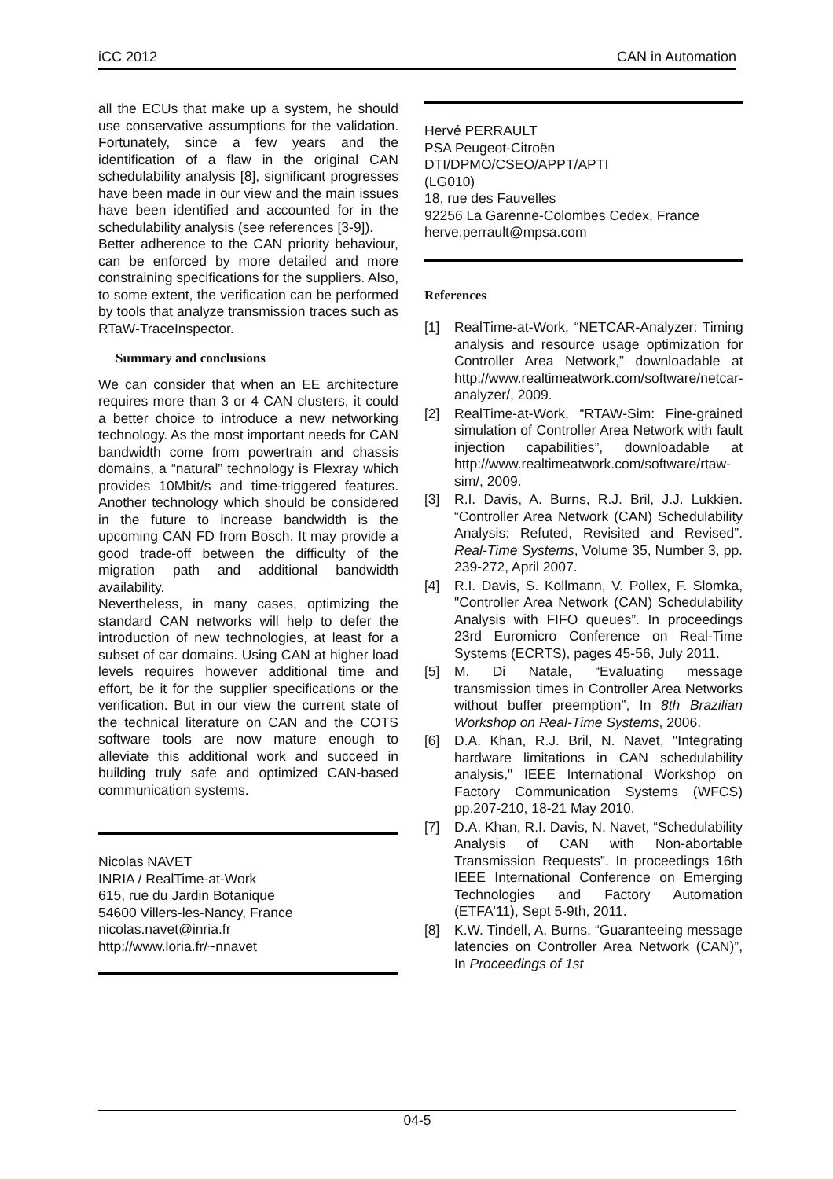iCC 2012 CAN in Automation
all the ECUs that make up a system, he should use conservative assumptions for the validation. Fortunately, since a few years and the identification of a flaw in the original CAN schedulability analysis [8], significant progresses have been made in our view and the main issues have been identified and accounted for in the schedulability analysis (see references [3-9]).
Better adherence to the CAN priority behaviour, can be enforced by more detailed and more constraining specifications for the suppliers. Also, to some extent, the verification can be performed by tools that analyze transmission traces such as RTaW-TraceInspector.
Summary and conclusions
We can consider that when an EE architecture requires more than 3 or 4 CAN clusters, it could a better choice to introduce a new networking technology. As the most important needs for CAN bandwidth come from powertrain and chassis domains, a “natural” technology is Flexray which provides 10Mbit/s and time-triggered features. Another technology which should be considered in the future to increase bandwidth is the upcoming CAN FD from Bosch. It may provide a good trade-off between the difficulty of the migration path and additional bandwidth availability.
Nevertheless, in many cases, optimizing the standard CAN networks will help to defer the introduction of new technologies, at least for a subset of car domains. Using CAN at higher load levels requires however additional time and effort, be it for the supplier specifications or the verification. But in our view the current state of the technical literature on CAN and the COTS software tools are now mature enough to alleviate this additional work and succeed in building truly safe and optimized CAN-based communication systems.
Nicolas NAVET
INRIA / RealTime-at-Work
615, rue du Jardin Botanique
54600 Villers-les-Nancy, France
nicolas.navet@inria.fr
http://www.loria.fr/~nnavet
Hervé PERRAULT
PSA Peugeot-Citroën
DTI/DPMO/CSEO/APPT/APTI
(LG010)
18, rue des Fauvelles
92256 La Garenne-Colombes Cedex, France
herve.perrault@mpsa.com
References
[1] RealTime-at-Work, “NETCAR-Analyzer: Timing analysis and resource usage optimization for Controller Area Network,” downloadable at http://www.realtimeatwork.com/software/netcar-analyzer/, 2009.
[2] RealTime-at-Work, “RTAW-Sim: Fine-grained simulation of Controller Area Network with fault injection capabilities”, downloadable at http://www.realtimeatwork.com/software/rtaw-sim/, 2009.
[3] R.I. Davis, A. Burns, R.J. Bril, J.J. Lukkien. “Controller Area Network (CAN) Schedulability Analysis: Refuted, Revisited and Revised”. Real-Time Systems, Volume 35, Number 3, pp. 239-272, April 2007.
[4] R.I. Davis, S. Kollmann, V. Pollex, F. Slomka, "Controller Area Network (CAN) Schedulability Analysis with FIFO queues”. In proceedings 23rd Euromicro Conference on Real-Time Systems (ECRTS), pages 45-56, July 2011.
[5] M. Di Natale, “Evaluating message transmission times in Controller Area Networks without buffer preemption”, In 8th Brazilian Workshop on Real-Time Systems, 2006.
[6] D.A. Khan, R.J. Bril, N. Navet, "Integrating hardware limitations in CAN schedulability analysis," IEEE International Workshop on Factory Communication Systems (WFCS) pp.207-210, 18-21 May 2010.
[7] D.A. Khan, R.I. Davis, N. Navet, “Schedulability Analysis of CAN with Non-abortable Transmission Requests”. In proceedings 16th IEEE International Conference on Emerging Technologies and Factory Automation (ETFA'11), Sept 5-9th, 2011.
[8] K.W. Tindell, A. Burns. “Guaranteeing message latencies on Controller Area Network (CAN)”, In Proceedings of 1st
04-5